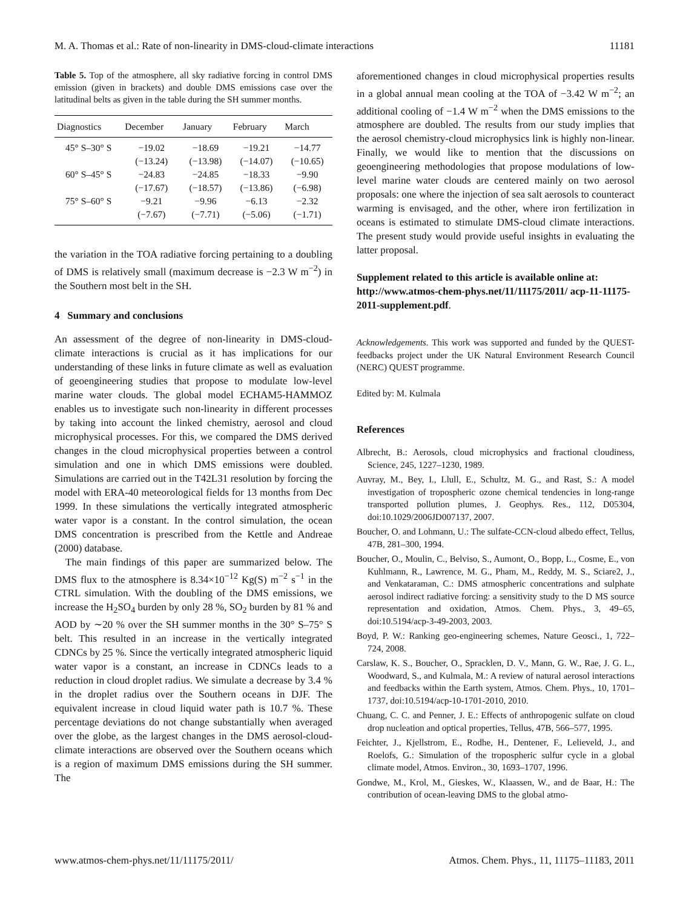M. A. Thomas et al.: Rate of non-linearity in DMS-cloud-climate interactions 11181
Table 5. Top of the atmosphere, all sky radiative forcing in control DMS emission (given in brackets) and double DMS emissions case over the latitudinal belts as given in the table during the SH summer months.
| Diagnostics | December | January | February | March |
| --- | --- | --- | --- | --- |
| 45° S–30° S | −19.02 | −18.69 | −19.21 | −14.77 |
| | (−13.24) | (−13.98) | (−14.07) | (−10.65) |
| 60° S–45° S | −24.83 | −24.85 | −18.33 | −9.90 |
| | (−17.67) | (−18.57) | (−13.86) | (−6.98) |
| 75° S–60° S | −9.21 | −9.96 | −6.13 | −2.32 |
| | (−7.67) | (−7.71) | (−5.06) | (−1.71) |
the variation in the TOA radiative forcing pertaining to a doubling of DMS is relatively small (maximum decrease is −2.3 W m<sup>−2</sup>) in the Southern most belt in the SH.
4 Summary and conclusions
An assessment of the degree of non-linearity in DMS-cloud-climate interactions is crucial as it has implications for our understanding of these links in future climate as well as evaluation of geoengineering studies that propose to modulate low-level marine water clouds. The global model ECHAM5-HAMMOZ enables us to investigate such non-linearity in different processes by taking into account the linked chemistry, aerosol and cloud microphysical processes. For this, we compared the DMS derived changes in the cloud microphysical properties between a control simulation and one in which DMS emissions were doubled. Simulations are carried out in the T42L31 resolution by forcing the model with ERA-40 meteorological fields for 13 months from Dec 1999. In these simulations the vertically integrated atmospheric water vapor is a constant. In the control simulation, the ocean DMS concentration is prescribed from the Kettle and Andreae (2000) database.
The main findings of this paper are summarized below. The DMS flux to the atmosphere is 8.34×10<sup>−12</sup> Kg(S) m<sup>−2</sup> s<sup>−1</sup> in the CTRL simulation. With the doubling of the DMS emissions, we increase the H<sub>2</sub>SO<sub>4</sub> burden by only 28 %, SO<sub>2</sub> burden by 81 % and AOD by ∼20 % over the SH summer months in the 30° S–75° S belt. This resulted in an increase in the vertically integrated CDNCs by 25 %. Since the vertically integrated atmospheric liquid water vapor is a constant, an increase in CDNCs leads to a reduction in cloud droplet radius. We simulate a decrease by 3.4 % in the droplet radius over the Southern oceans in DJF. The equivalent increase in cloud liquid water path is 10.7 %. These percentage deviations do not change substantially when averaged over the globe, as the largest changes in the DMS aerosol-cloud-climate interactions are observed over the Southern oceans which is a region of maximum DMS emissions during the SH summer. The
aforementioned changes in cloud microphysical properties results in a global annual mean cooling at the TOA of −3.42 W m<sup>−2</sup>; an additional cooling of −1.4 W m<sup>−2</sup> when the DMS emissions to the atmosphere are doubled. The results from our study implies that the aerosol chemistry-cloud microphysics link is highly non-linear. Finally, we would like to mention that the discussions on geoengineering methodologies that propose modulations of low-level marine water clouds are centered mainly on two aerosol proposals: one where the injection of sea salt aerosols to counteract warming is envisaged, and the other, where iron fertilization in oceans is estimated to stimulate DMS-cloud climate interactions. The present study would provide useful insights in evaluating the latter proposal.
Supplement related to this article is available online at: http://www.atmos-chem-phys.net/11/11175/2011/ acp-11-11175-2011-supplement.pdf.
Acknowledgements. This work was supported and funded by the QUEST-feedbacks project under the UK Natural Environment Research Council (NERC) QUEST programme.
Edited by: M. Kulmala
References
Albrecht, B.: Aerosols, cloud microphysics and fractional cloudiness, Science, 245, 1227–1230, 1989.
Auvray, M., Bey, I., Llull, E., Schultz, M. G., and Rast, S.: A model investigation of tropospheric ozone chemical tendencies in long-range transported pollution plumes, J. Geophys. Res., 112, D05304, doi:10.1029/2006JD007137, 2007.
Boucher, O. and Lohmann, U.: The sulfate-CCN-cloud albedo effect, Tellus, 47B, 281–300, 1994.
Boucher, O., Moulin, C., Belviso, S., Aumont, O., Bopp, L., Cosme, E., von Kuhlmann, R., Lawrence, M. G., Pham, M., Reddy, M. S., Sciare2, J., and Venkataraman, C.: DMS atmospheric concentrations and sulphate aerosol indirect radiative forcing: a sensitivity study to the D MS source representation and oxidation, Atmos. Chem. Phys., 3, 49–65, doi:10.5194/acp-3-49-2003, 2003.
Boyd, P. W.: Ranking geo-engineering schemes, Nature Geosci., 1, 722–724, 2008.
Carslaw, K. S., Boucher, O., Spracklen, D. V., Mann, G. W., Rae, J. G. L., Woodward, S., and Kulmala, M.: A review of natural aerosol interactions and feedbacks within the Earth system, Atmos. Chem. Phys., 10, 1701–1737, doi:10.5194/acp-10-1701-2010, 2010.
Chuang, C. C. and Penner, J. E.: Effects of anthropogenic sulfate on cloud drop nucleation and optical properties, Tellus, 47B, 566–577, 1995.
Feichter, J., Kjellstrom, E., Rodhe, H., Dentener, F., Lelieveld, J., and Roelofs, G.: Simulation of the tropospheric sulfur cycle in a global climate model, Atmos. Environ., 30, 1693–1707, 1996.
Gondwe, M., Krol, M., Gieskes, W., Klaassen, W., and de Baar, H.: The contribution of ocean-leaving DMS to the global atmo-
www.atmos-chem-phys.net/11/11175/2011/ Atmos. Chem. Phys., 11, 11175–11183, 2011